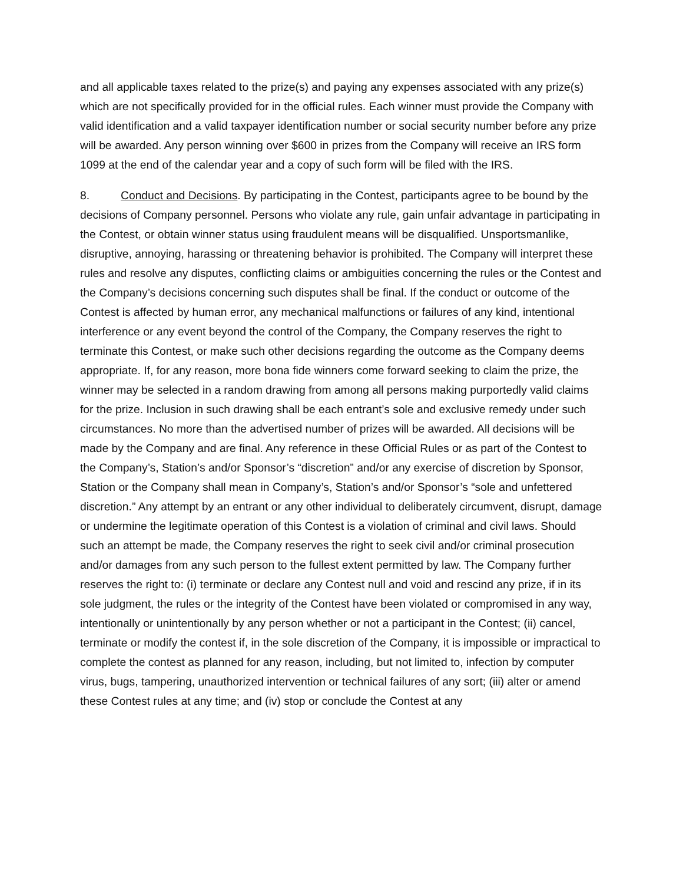and all applicable taxes related to the prize(s) and paying any expenses associated with any prize(s) which are not specifically provided for in the official rules. Each winner must provide the Company with valid identification and a valid taxpayer identification number or social security number before any prize will be awarded. Any person winning over $600 in prizes from the Company will receive an IRS form 1099 at the end of the calendar year and a copy of such form will be filed with the IRS.
8. Conduct and Decisions. By participating in the Contest, participants agree to be bound by the decisions of Company personnel. Persons who violate any rule, gain unfair advantage in participating in the Contest, or obtain winner status using fraudulent means will be disqualified. Unsportsmanlike, disruptive, annoying, harassing or threatening behavior is prohibited. The Company will interpret these rules and resolve any disputes, conflicting claims or ambiguities concerning the rules or the Contest and the Company’s decisions concerning such disputes shall be final. If the conduct or outcome of the Contest is affected by human error, any mechanical malfunctions or failures of any kind, intentional interference or any event beyond the control of the Company, the Company reserves the right to terminate this Contest, or make such other decisions regarding the outcome as the Company deems appropriate. If, for any reason, more bona fide winners come forward seeking to claim the prize, the winner may be selected in a random drawing from among all persons making purportedly valid claims for the prize. Inclusion in such drawing shall be each entrant’s sole and exclusive remedy under such circumstances. No more than the advertised number of prizes will be awarded. All decisions will be made by the Company and are final. Any reference in these Official Rules or as part of the Contest to the Company’s, Station’s and/or Sponsor’s “discretion” and/or any exercise of discretion by Sponsor, Station or the Company shall mean in Company’s, Station’s and/or Sponsor’s “sole and unfettered discretion.” Any attempt by an entrant or any other individual to deliberately circumvent, disrupt, damage or undermine the legitimate operation of this Contest is a violation of criminal and civil laws. Should such an attempt be made, the Company reserves the right to seek civil and/or criminal prosecution and/or damages from any such person to the fullest extent permitted by law. The Company further reserves the right to: (i) terminate or declare any Contest null and void and rescind any prize, if in its sole judgment, the rules or the integrity of the Contest have been violated or compromised in any way, intentionally or unintentionally by any person whether or not a participant in the Contest; (ii) cancel, terminate or modify the contest if, in the sole discretion of the Company, it is impossible or impractical to complete the contest as planned for any reason, including, but not limited to, infection by computer virus, bugs, tampering, unauthorized intervention or technical failures of any sort; (iii) alter or amend these Contest rules at any time; and (iv) stop or conclude the Contest at any